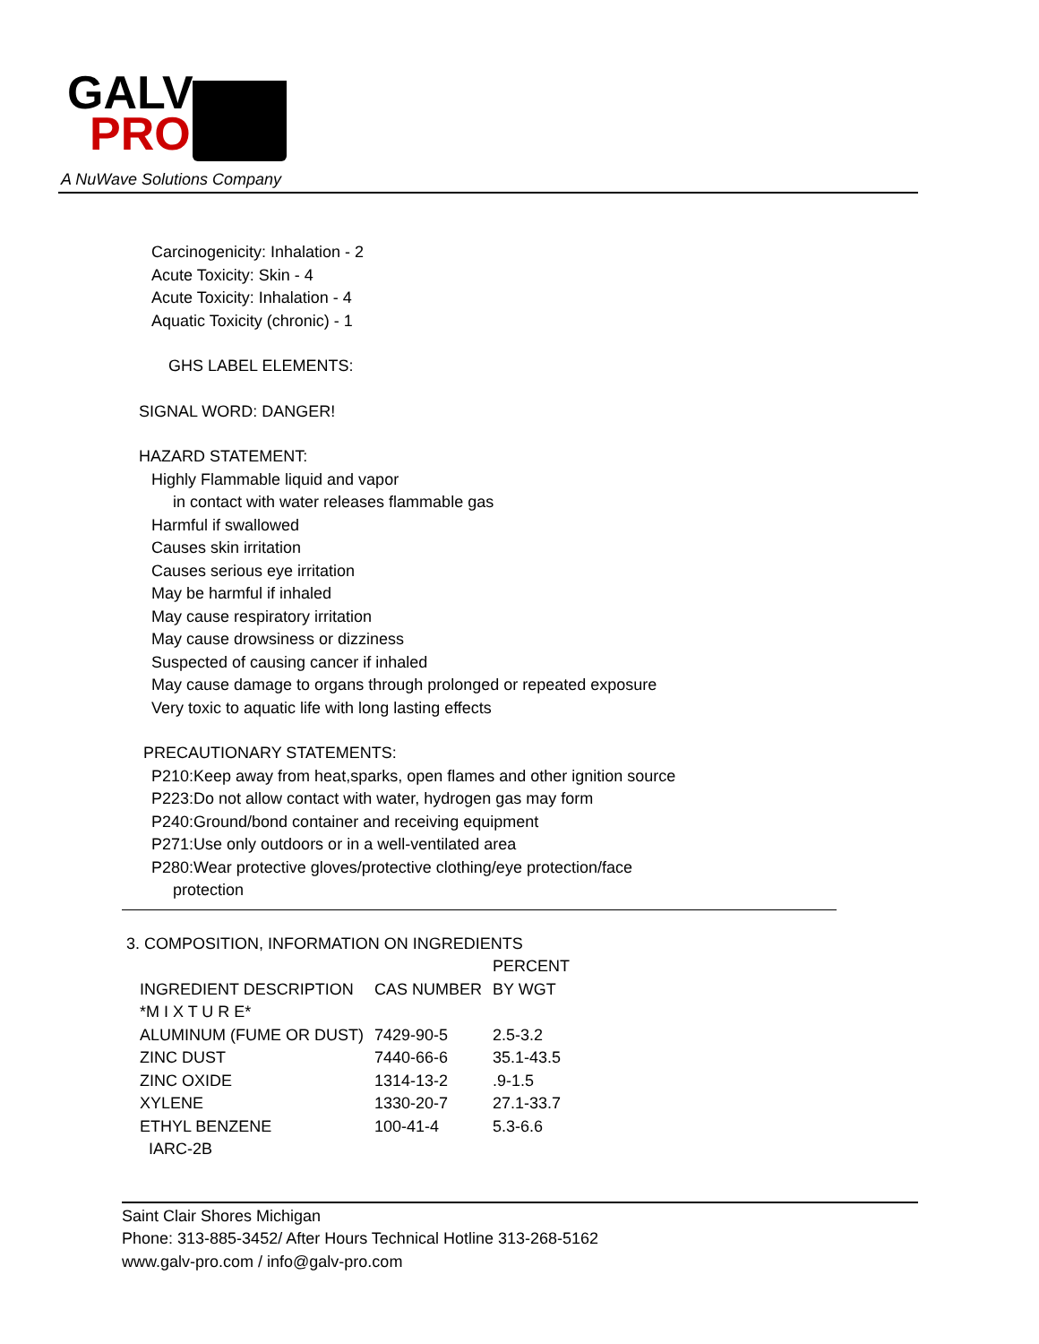GALV
PRO
A NuWave Solutions Company
Carcinogenicity: Inhalation - 2
Acute Toxicity: Skin - 4
Acute Toxicity: Inhalation - 4
Aquatic Toxicity (chronic) - 1
GHS LABEL ELEMENTS:
SIGNAL WORD: DANGER!
HAZARD STATEMENT:
Highly Flammable liquid and vapor
in contact with water releases flammable gas
Harmful if swallowed
Causes skin irritation
Causes serious eye irritation
May be harmful if inhaled
May cause respiratory irritation
May cause drowsiness or dizziness
Suspected of causing cancer if inhaled
May cause damage to organs through prolonged or repeated exposure
Very toxic to aquatic life with long lasting effects
PRECAUTIONARY STATEMENTS:
P210:Keep away from heat,sparks, open flames and other ignition source
P223:Do not allow contact with water, hydrogen gas may form
P240:Ground/bond container and receiving equipment
P271:Use only outdoors or in a well-ventilated area
P280:Wear protective gloves/protective clothing/eye protection/face
protection
3. COMPOSITION, INFORMATION ON INGREDIENTS
| | | PERCENT |
| --- | --- | --- |
| INGREDIENT DESCRIPTION | CAS NUMBER | BY WGT |
| *M I X T U R E* | | |
| ALUMINUM (FUME OR DUST) | 7429-90-5 | 2.5-3.2 |
| ZINC DUST | 7440-66-6 | 35.1-43.5 |
| ZINC OXIDE | 1314-13-2 | .9-1.5 |
| XYLENE | 1330-20-7 | 27.1-33.7 |
| ETHYL BENZENE | 100-41-4 | 5.3-6.6 |
| IARC-2B | | |
Saint Clair Shores Michigan
Phone: 313-885-3452/ After Hours Technical Hotline 313-268-5162
www.galv-pro.com / info@galv-pro.com